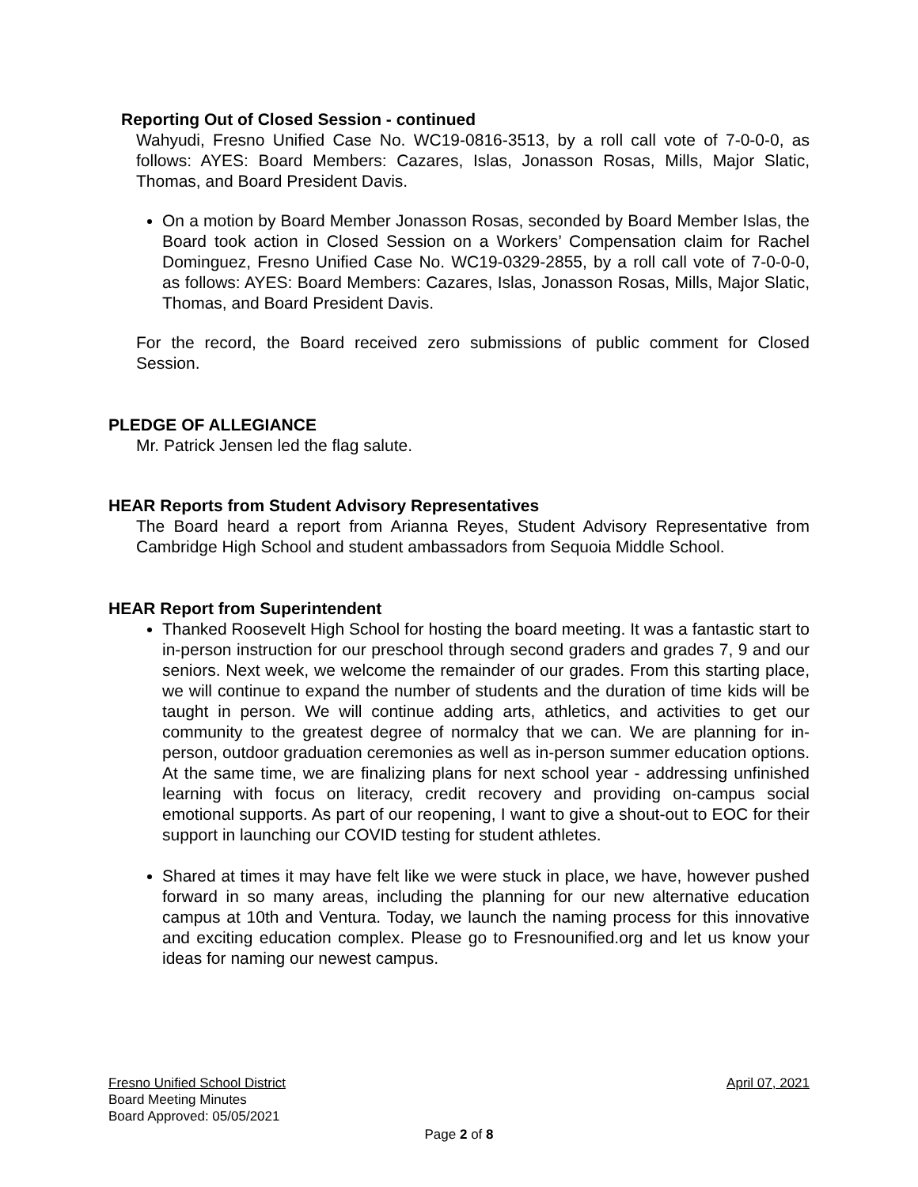Reporting Out of Closed Session - continued
Wahyudi, Fresno Unified Case No. WC19-0816-3513, by a roll call vote of 7-0-0-0, as follows: AYES: Board Members: Cazares, Islas, Jonasson Rosas, Mills, Major Slatic, Thomas, and Board President Davis.
On a motion by Board Member Jonasson Rosas, seconded by Board Member Islas, the Board took action in Closed Session on a Workers’ Compensation claim for Rachel Dominguez, Fresno Unified Case No. WC19-0329-2855, by a roll call vote of 7-0-0-0, as follows: AYES: Board Members: Cazares, Islas, Jonasson Rosas, Mills, Major Slatic, Thomas, and Board President Davis.
For the record, the Board received zero submissions of public comment for Closed Session.
PLEDGE OF ALLEGIANCE
Mr. Patrick Jensen led the flag salute.
HEAR Reports from Student Advisory Representatives
The Board heard a report from Arianna Reyes, Student Advisory Representative from Cambridge High School and student ambassadors from Sequoia Middle School.
HEAR Report from Superintendent
Thanked Roosevelt High School for hosting the board meeting. It was a fantastic start to in-person instruction for our preschool through second graders and grades 7, 9 and our seniors. Next week, we welcome the remainder of our grades. From this starting place, we will continue to expand the number of students and the duration of time kids will be taught in person. We will continue adding arts, athletics, and activities to get our community to the greatest degree of normalcy that we can. We are planning for in-person, outdoor graduation ceremonies as well as in-person summer education options. At the same time, we are finalizing plans for next school year - addressing unfinished learning with focus on literacy, credit recovery and providing on-campus social emotional supports. As part of our reopening, I want to give a shout-out to EOC for their support in launching our COVID testing for student athletes.
Shared at times it may have felt like we were stuck in place, we have, however pushed forward in so many areas, including the planning for our new alternative education campus at 10th and Ventura. Today, we launch the naming process for this innovative and exciting education complex. Please go to Fresnounified.org and let us know your ideas for naming our newest campus.
Fresno Unified School District April 07, 2021
Board Meeting Minutes
Board Approved: 05/05/2021
Page 2 of 8